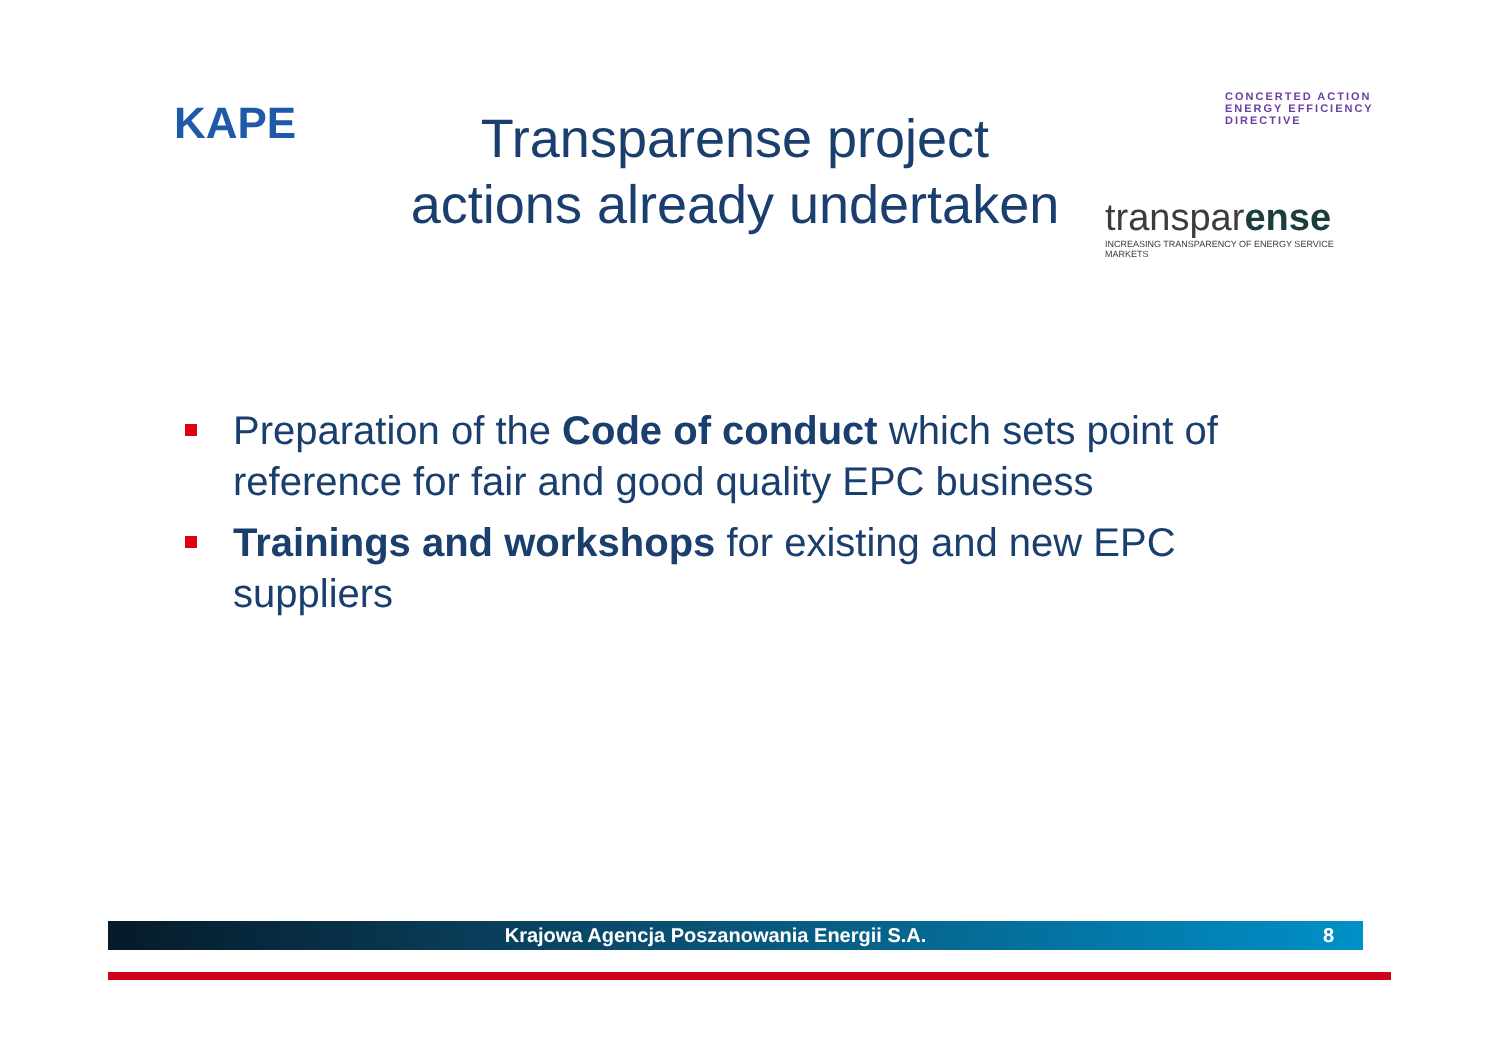KAPE
Transparense project
actions already undertaken
CONCERTED ACTION
ENERGY EFFICIENCY
DIRECTIVE
transparense
INCREASING TRANSPARENCY OF ENERGY SERVICE MARKETS
Preparation of the Code of conduct which sets point of reference for fair and good quality EPC business
Trainings and workshops for existing and new EPC suppliers
Krajowa Agencja Poszanowania Energii S.A. 8